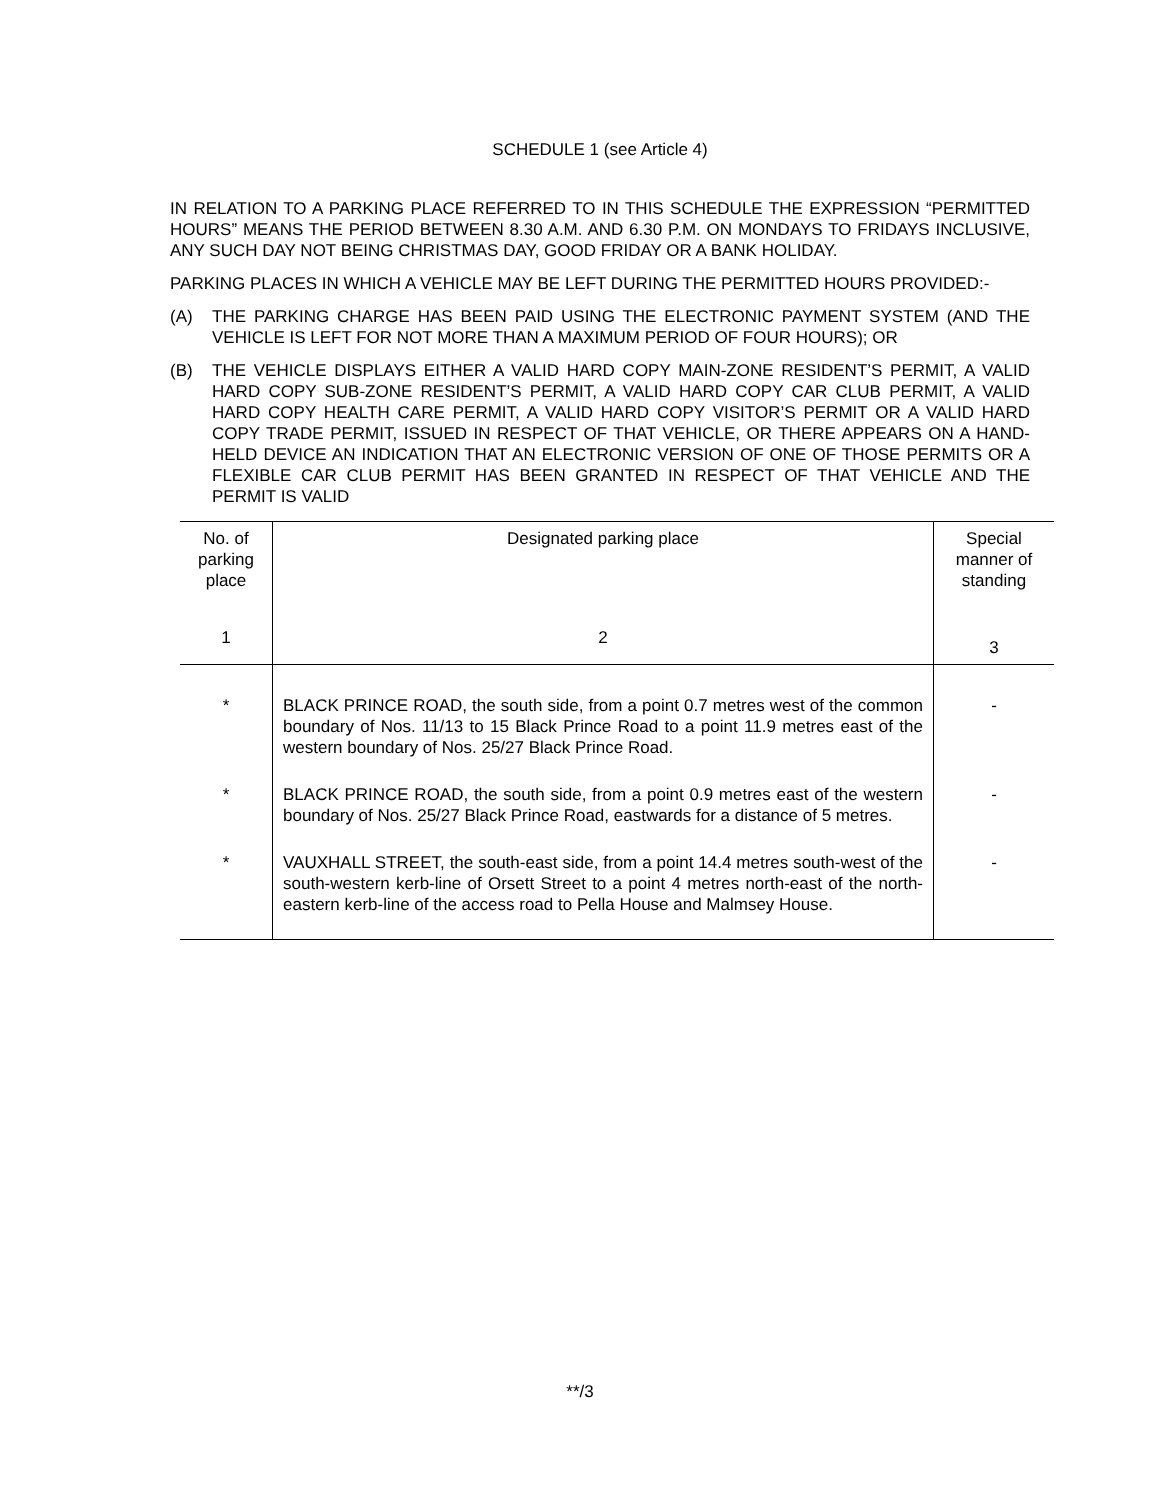SCHEDULE 1 (see Article 4)
IN RELATION TO A PARKING PLACE REFERRED TO IN THIS SCHEDULE THE EXPRESSION “PERMITTED HOURS” MEANS THE PERIOD BETWEEN 8.30 A.M. AND 6.30 P.M. ON MONDAYS TO FRIDAYS INCLUSIVE, ANY SUCH DAY NOT BEING CHRISTMAS DAY, GOOD FRIDAY OR A BANK HOLIDAY.
PARKING PLACES IN WHICH A VEHICLE MAY BE LEFT DURING THE PERMITTED HOURS PROVIDED:-
(A) THE PARKING CHARGE HAS BEEN PAID USING THE ELECTRONIC PAYMENT SYSTEM (AND THE VEHICLE IS LEFT FOR NOT MORE THAN A MAXIMUM PERIOD OF FOUR HOURS); OR
(B) THE VEHICLE DISPLAYS EITHER A VALID HARD COPY MAIN-ZONE RESIDENT’S PERMIT, A VALID HARD COPY SUB-ZONE RESIDENT’S PERMIT, A VALID HARD COPY CAR CLUB PERMIT, A VALID HARD COPY HEALTH CARE PERMIT, A VALID HARD COPY VISITOR’S PERMIT OR A VALID HARD COPY TRADE PERMIT, ISSUED IN RESPECT OF THAT VEHICLE, OR THERE APPEARS ON A HAND-HELD DEVICE AN INDICATION THAT AN ELECTRONIC VERSION OF ONE OF THOSE PERMITS OR A FLEXIBLE CAR CLUB PERMIT HAS BEEN GRANTED IN RESPECT OF THAT VEHICLE AND THE PERMIT IS VALID
| No. of parking place | Designated parking place | Special manner of standing |
| --- | --- | --- |
| 1 | 2 | 3 |
| * | BLACK PRINCE ROAD, the south side, from a point 0.7 metres west of the common boundary of Nos. 11/13 to 15 Black Prince Road to a point 11.9 metres east of the western boundary of Nos. 25/27 Black Prince Road. | - |
| * | BLACK PRINCE ROAD, the south side, from a point 0.9 metres east of the western boundary of Nos. 25/27 Black Prince Road, eastwards for a distance of 5 metres. | - |
| * | VAUXHALL STREET, the south-east side, from a point 14.4 metres south-west of the south-western kerb-line of Orsett Street to a point 4 metres north-east of the north-eastern kerb-line of the access road to Pella House and Malmsey House. | - |
**/3